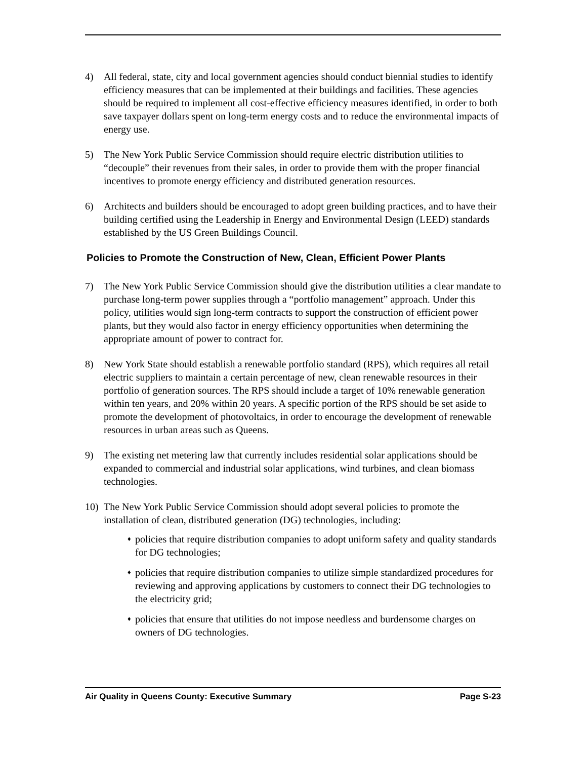4) All federal, state, city and local government agencies should conduct biennial studies to identify efficiency measures that can be implemented at their buildings and facilities. These agencies should be required to implement all cost-effective efficiency measures identified, in order to both save taxpayer dollars spent on long-term energy costs and to reduce the environmental impacts of energy use.
5) The New York Public Service Commission should require electric distribution utilities to “decouple” their revenues from their sales, in order to provide them with the proper financial incentives to promote energy efficiency and distributed generation resources.
6) Architects and builders should be encouraged to adopt green building practices, and to have their building certified using the Leadership in Energy and Environmental Design (LEED) standards established by the US Green Buildings Council.
Policies to Promote the Construction of New, Clean, Efficient Power Plants
7) The New York Public Service Commission should give the distribution utilities a clear mandate to purchase long-term power supplies through a “portfolio management” approach. Under this policy, utilities would sign long-term contracts to support the construction of efficient power plants, but they would also factor in energy efficiency opportunities when determining the appropriate amount of power to contract for.
8) New York State should establish a renewable portfolio standard (RPS), which requires all retail electric suppliers to maintain a certain percentage of new, clean renewable resources in their portfolio of generation sources. The RPS should include a target of 10% renewable generation within ten years, and 20% within 20 years. A specific portion of the RPS should be set aside to promote the development of photovoltaics, in order to encourage the development of renewable resources in urban areas such as Queens.
9) The existing net metering law that currently includes residential solar applications should be expanded to commercial and industrial solar applications, wind turbines, and clean biomass technologies.
10) The New York Public Service Commission should adopt several policies to promote the installation of clean, distributed generation (DG) technologies, including:
♦
policies that require distribution companies to adopt uniform safety and quality standards for DG technologies;
♦
policies that require distribution companies to utilize simple standardized procedures for reviewing and approving applications by customers to connect their DG technologies to the electricity grid;
♦
policies that ensure that utilities do not impose needless and burdensome charges on owners of DG technologies.
Air Quality in Queens County: Executive Summary Page S-23